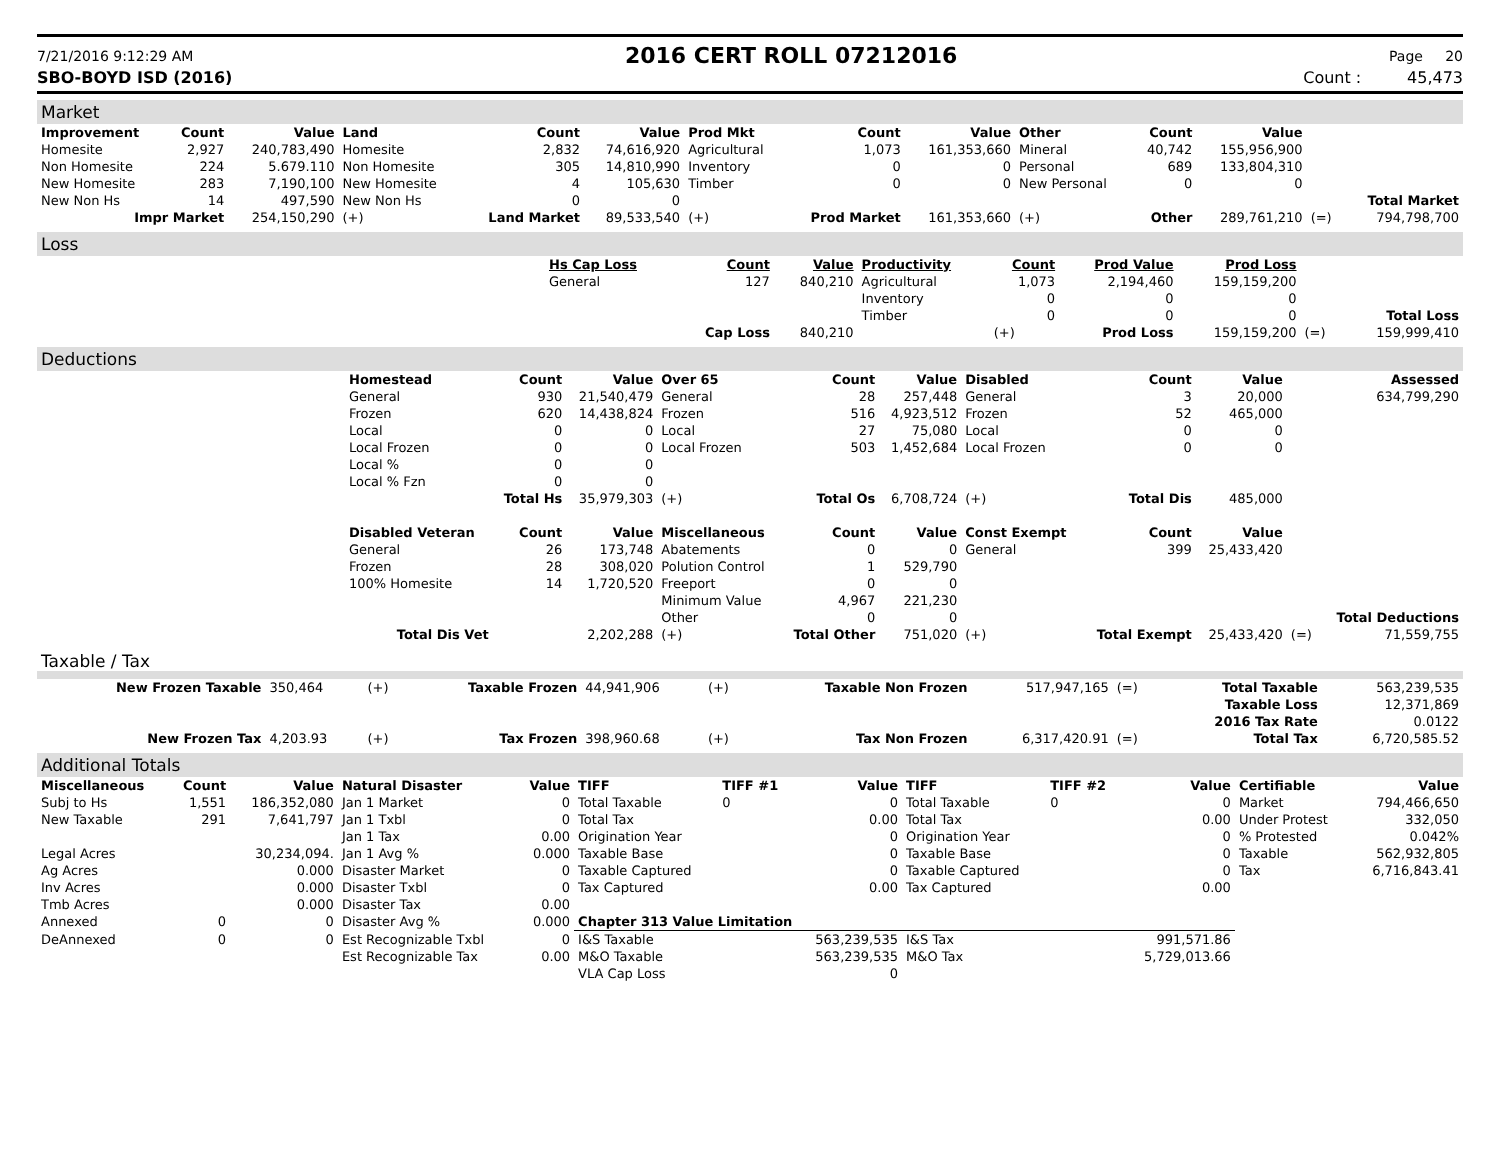7/21/2016 9:12:29 AM 2016 CERT ROLL 07212016 Page 20
SBO-BOYD ISD (2016) Count : 45,473
Market
| Improvement | Count | Value | Land | Count | Value | Prod Mkt | Count | Value | Other | Count | Value | | |
| --- | --- | --- | --- | --- | --- | --- | --- | --- | --- | --- | --- | --- | --- |
| Homesite | 2,927 | 240,783,490 | Homesite | 2,832 | 74,616,920 | Agricultural | 1,073 | 161,353,660 | Mineral | 40,742 | 155,956,900 | | |
| Non Homesite | 224 | 5.679.110 | Non Homesite | 305 | 14,810,990 | Inventory | 0 | 0 | Personal | 689 | 133,804,310 | | |
| New Homesite | 283 | 7,190,100 | New Homesite | 4 | 105,630 | Timber | 0 | 0 | New Personal | 0 | 0 | | |
| New Non Hs | 14 | 497,590 | New Non Hs | 0 | 0 | | | | | | | | Total Market |
| Impr Market | | 254,150,290 | (+) | Land Market | 89,533,540 | (+) | Prod Market | 161,353,660 | (+) | Other | 289,761,210 | (=) | 794,798,700 |
Loss
| | Hs Cap Loss | Count | Value | Productivity | Count | Prod Value | Prod Loss | | |
| --- | --- | --- | --- | --- | --- | --- | --- | --- | --- |
| | General | 127 | 840,210 | Agricultural | 1,073 | 2,194,460 | 159,159,200 | | |
| | | | | Inventory | 0 | 0 | 0 | | |
| | | | | Timber | 0 | 0 | 0 | | Total Loss |
| | | Cap Loss | 840,210 | | (+) | Prod Loss | 159,159,200 | (=) | 159,999,410 |
Deductions
| | Homestead | Count | Value | Over 65 | Count | Value | Disabled | Count | Value | | Assessed |
| --- | --- | --- | --- | --- | --- | --- | --- | --- | --- | --- | --- |
| | General | 930 | 21,540,479 | General | 28 | 257,448 | General | 3 | 20,000 | | 634,799,290 |
| | Frozen | 620 | 14,438,824 | Frozen | 516 | 4,923,512 | Frozen | 52 | 465,000 | | |
| | Local | 0 | 0 | Local | 27 | 75,080 | Local | 0 | 0 | | |
| | Local Frozen | 0 | 0 | Local Frozen | 503 | 1,452,684 | Local Frozen | 0 | 0 | | |
| | Local % | 0 | 0 | | | | | | | | |
| | Local % Fzn | 0 | 0 | | | | | | | | |
| | | Total Hs | 35,979,303 | (+) | Total Os | 6,708,724 | (+) | Total Dis | 485,000 | | |
| | Disabled Veteran | Count | Value | Miscellaneous | Count | Value | Const Exempt | Count | Value | | |
| | General | 26 | 173,748 | Abatements | 0 | 0 | General | 399 | 25,433,420 | | |
| | Frozen | 28 | 308,020 | Polution Control | 1 | 529,790 | | | | | |
| | 100% Homesite | 14 | 1,720,520 | Freeport | 0 | 0 | | | | | |
| | | | | Minimum Value | 4,967 | 221,230 | | | | | |
| | | | | Other | 0 | 0 | | | | | Total Deductions |
| | Total Dis Vet | | 2,202,288 | (+) | Total Other | 751,020 | (+) | Total Exempt | 25,433,420 | (=) | 71,559,755 |
Taxable / Tax
| New Frozen Taxable | 350,464 | (+) | Taxable Frozen | 44,941,906 | (+) | Taxable Non Frozen | 517,947,165 | (=) | Total Taxable | 563,239,535 |
| | | | | | | | | | Taxable Loss | 12,371,869 |
| | | | | | | | | | 2016 Tax Rate | 0.0122 |
| New Frozen Tax | 4,203.93 | (+) | Tax Frozen | 398,960.68 | (+) | Tax Non Frozen | 6,317,420.91 | (=) | Total Tax | 6,720,585.52 |
Additional Totals
| Miscellaneous | Count | Value | Natural Disaster | Value | TIFF | TIFF #1 | Value | TIFF | TIFF #2 | Value | Certifiable | Value |
| --- | --- | --- | --- | --- | --- | --- | --- | --- | --- | --- | --- | --- |
| Subj to Hs | 1,551 | 186,352,080 | Jan 1 Market | 0 | Total Taxable | 0 | 0 | Total Taxable | 0 | 0 | Market | 794,466,650 |
| New Taxable | 291 | 7,641,797 | Jan 1 Txbl | 0 | Total Tax | | 0.00 | Total Tax | | 0.00 | Under Protest | 332,050 |
| | | | Jan 1 Tax | 0.00 | Origination Year | | 0 | Origination Year | | 0 | % Protested | 0.042% |
| Legal Acres | | 30,234,094. | Jan 1 Avg % | 0.000 | Taxable Base | | 0 | Taxable Base | | 0 | Taxable | 562,932,805 |
| Ag Acres | | 0.000 | Disaster Market | 0 | Taxable Captured | | 0 | Taxable Captured | | 0 | Tax | 6,716,843.41 |
| Inv Acres | | 0.000 | Disaster Txbl | 0 | Tax Captured | | 0.00 | Tax Captured | | 0.00 | | |
| Tmb Acres | | 0.000 | Disaster Tax | 0.00 | | | | | | | | |
| Annexed | 0 | 0 | Disaster Avg % | 0.000 | Chapter 313 Value Limitation | | | | | | | |
| DeAnnexed | 0 | 0 | Est Recognizable Txbl | 0 | I&S Taxable | | 563,239,535 | I&S Tax | | 991,571.86 | | |
| | | | Est Recognizable Tax | 0.00 | M&O Taxable | | 563,239,535 | M&O Tax | | 5,729,013.66 | | |
| | | | | | VLA Cap Loss | | 0 | | | | | |